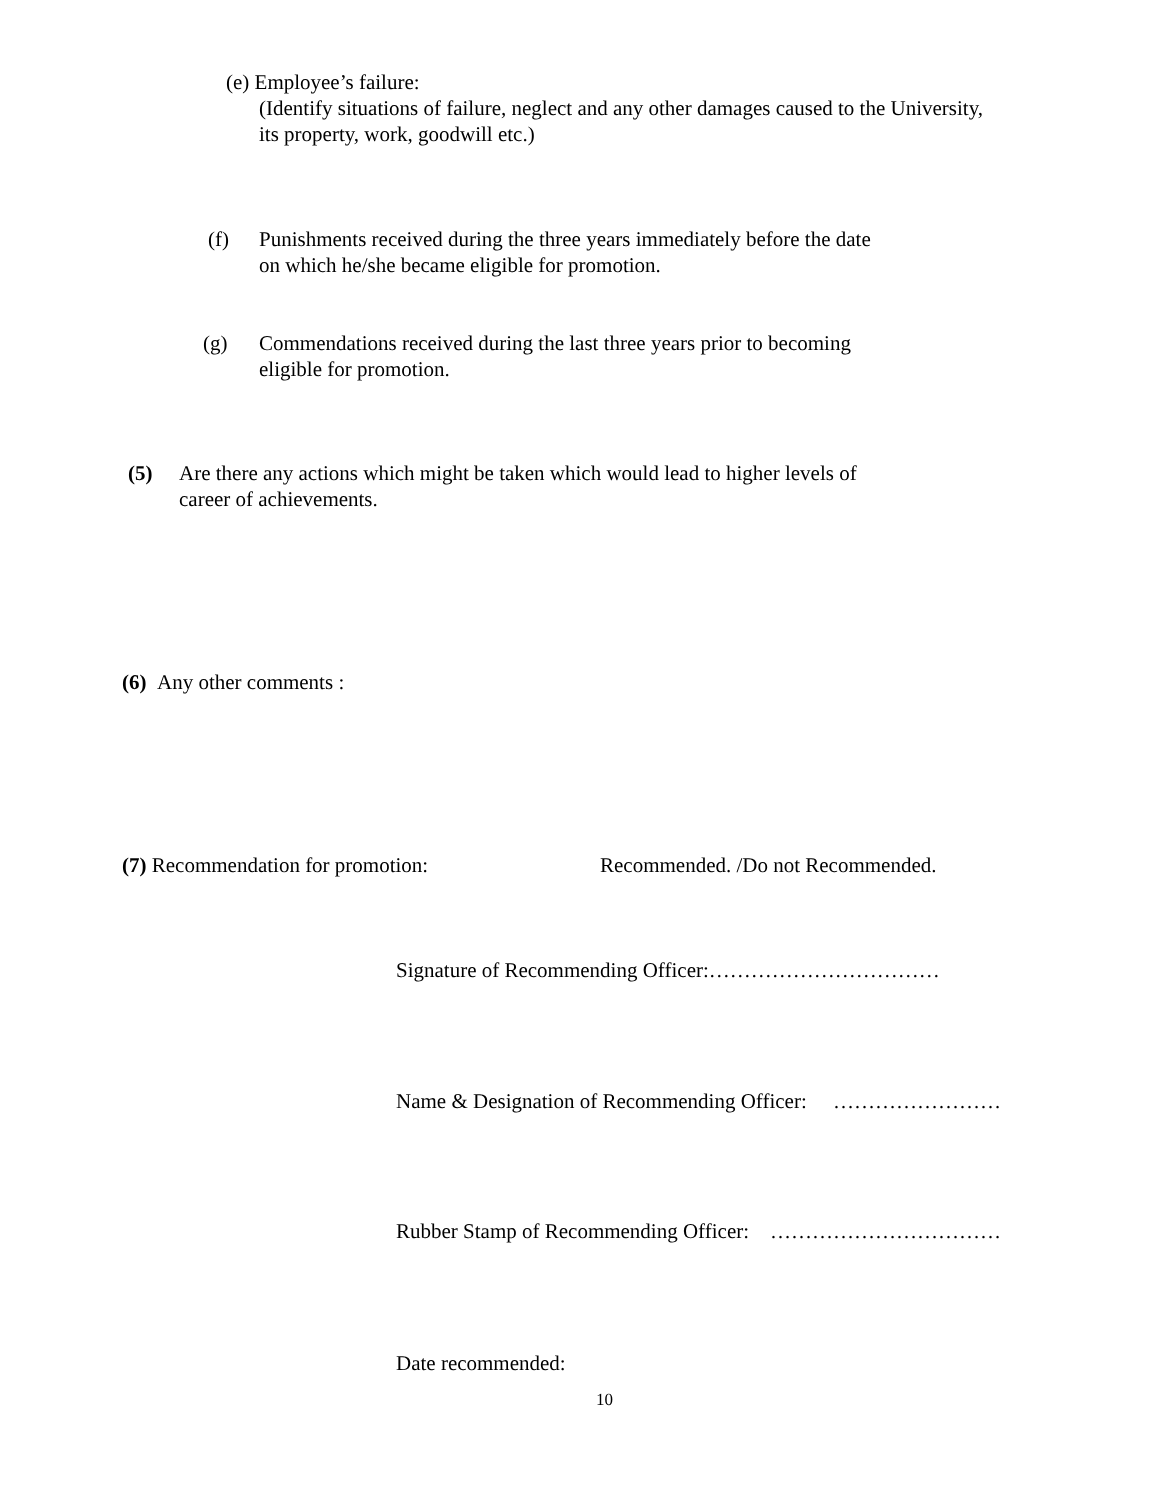(e) Employee’s failure:
(Identify situations of failure, neglect and any other damages caused to the University,
its property, work, goodwill etc.)
(f)
Punishments received during the three years immediately before the date
on which he/she became eligible for promotion.
(g)
Commendations received during the last three years prior to becoming
eligible for promotion.
(5)
Are there any actions which might be taken which would lead to higher levels of
career of achievements.
(6) Any other comments :
(7) Recommendation for promotion: Recommended. /Do not Recommended.
Signature of Recommending Officer:……………………………
Name & Designation of Recommending Officer: ……………………
Rubber Stamp of Recommending Officer: ……………………………
Date recommended:
10